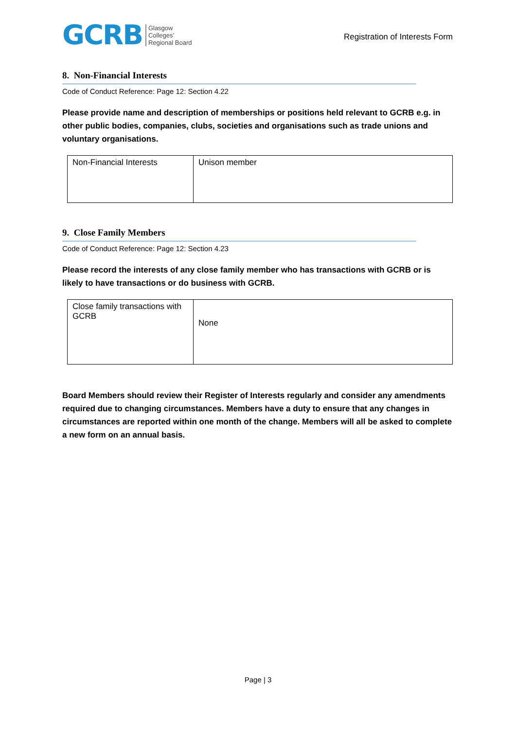GCRB
Glasgow
Colleges’
Regional Board
Registration of Interests Form
8. Non-Financial Interests
Code of Conduct Reference: Page 12: Section 4.22
Please provide name and description of memberships or positions held relevant to GCRB e.g. in other public bodies, companies, clubs, societies and organisations such as trade unions and voluntary organisations.
| Non-Financial Interests | Unison member |
9. Close Family Members
Code of Conduct Reference: Page 12: Section 4.23
Please record the interests of any close family member who has transactions with GCRB or is likely to have transactions or do business with GCRB.
| Close family transactions with GCRB | None |
Board Members should review their Register of Interests regularly and consider any amendments required due to changing circumstances. Members have a duty to ensure that any changes in circumstances are reported within one month of the change. Members will all be asked to complete a new form on an annual basis.
Page | 3